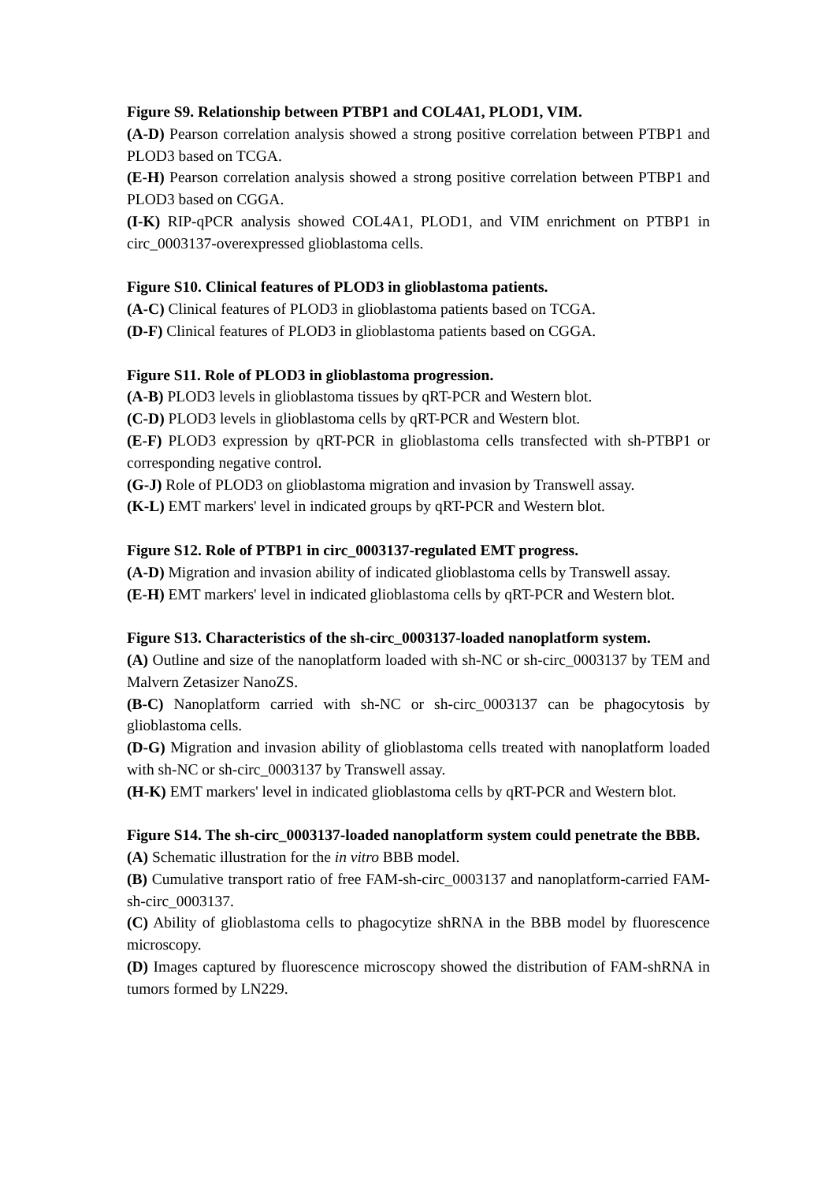Figure S9. Relationship between PTBP1 and COL4A1, PLOD1, VIM.
(A-D) Pearson correlation analysis showed a strong positive correlation between PTBP1 and PLOD3 based on TCGA.
(E-H) Pearson correlation analysis showed a strong positive correlation between PTBP1 and PLOD3 based on CGGA.
(I-K) RIP-qPCR analysis showed COL4A1, PLOD1, and VIM enrichment on PTBP1 in circ_0003137-overexpressed glioblastoma cells.
Figure S10. Clinical features of PLOD3 in glioblastoma patients.
(A-C) Clinical features of PLOD3 in glioblastoma patients based on TCGA.
(D-F) Clinical features of PLOD3 in glioblastoma patients based on CGGA.
Figure S11. Role of PLOD3 in glioblastoma progression.
(A-B) PLOD3 levels in glioblastoma tissues by qRT-PCR and Western blot.
(C-D) PLOD3 levels in glioblastoma cells by qRT-PCR and Western blot.
(E-F) PLOD3 expression by qRT-PCR in glioblastoma cells transfected with sh-PTBP1 or corresponding negative control.
(G-J) Role of PLOD3 on glioblastoma migration and invasion by Transwell assay.
(K-L) EMT markers' level in indicated groups by qRT-PCR and Western blot.
Figure S12. Role of PTBP1 in circ_0003137-regulated EMT progress.
(A-D) Migration and invasion ability of indicated glioblastoma cells by Transwell assay.
(E-H) EMT markers' level in indicated glioblastoma cells by qRT-PCR and Western blot.
Figure S13. Characteristics of the sh-circ_0003137-loaded nanoplatform system.
(A) Outline and size of the nanoplatform loaded with sh-NC or sh-circ_0003137 by TEM and Malvern Zetasizer NanoZS.
(B-C) Nanoplatform carried with sh-NC or sh-circ_0003137 can be phagocytosis by glioblastoma cells.
(D-G) Migration and invasion ability of glioblastoma cells treated with nanoplatform loaded with sh-NC or sh-circ_0003137 by Transwell assay.
(H-K) EMT markers' level in indicated glioblastoma cells by qRT-PCR and Western blot.
Figure S14. The sh-circ_0003137-loaded nanoplatform system could penetrate the BBB.
(A) Schematic illustration for the in vitro BBB model.
(B) Cumulative transport ratio of free FAM-sh-circ_0003137 and nanoplatform-carried FAM-sh-circ_0003137.
(C) Ability of glioblastoma cells to phagocytize shRNA in the BBB model by fluorescence microscopy.
(D) Images captured by fluorescence microscopy showed the distribution of FAM-shRNA in tumors formed by LN229.